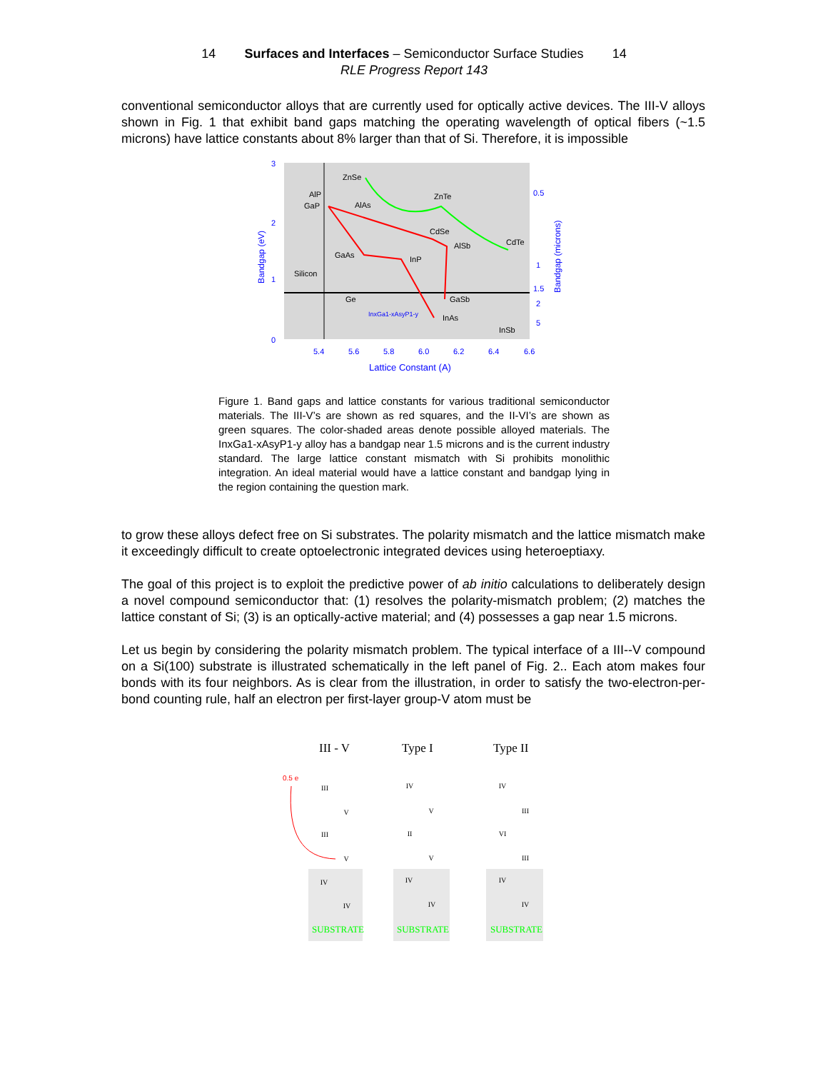14 Surfaces and Interfaces – Semiconductor Surface Studies 14
RLE Progress Report 143
conventional semiconductor alloys that are currently used for optically active devices. The III-V alloys shown in Fig. 1 that exhibit band gaps matching the operating wavelength of optical fibers (~1.5 microns) have lattice constants about 8% larger than that of Si. Therefore, it is impossible
ZnSe
AlP
GaP
AlAs
ZnTe
CdSe
AlSb
CdTe
GaAs
InP
Silicon
Ge
GaSb
InAs
InSb
InxGa1-xAsyP1-y
3
2
1
0
5.4
5.6
5.8
6.0
6.2
6.4
6.6
0.5
1
1.5
2
5
Lattice Constant (A)
Bandgap (eV)
Bandgap (microns)
Figure 1. Band gaps and lattice constants for various traditional semiconductor materials. The III-V’s are shown as red squares, and the II-VI’s are shown as green squares. The color-shaded areas denote possible alloyed materials. The InxGa1-xAsyP1-y alloy has a bandgap near 1.5 microns and is the current industry standard. The large lattice constant mismatch with Si prohibits monolithic integration. An ideal material would have a lattice constant and bandgap lying in the region containing the question mark.
to grow these alloys defect free on Si substrates. The polarity mismatch and the lattice mismatch make it exceedingly difficult to create optoelectronic integrated devices using heteroeptiaxy.
The goal of this project is to exploit the predictive power of ab initio calculations to deliberately design a novel compound semiconductor that: (1) resolves the polarity-mismatch problem; (2) matches the lattice constant of Si; (3) is an optically-active material; and (4) possesses a gap near 1.5 microns.
Let us begin by considering the polarity mismatch problem. The typical interface of a III--V compound on a Si(100) substrate is illustrated schematically in the left panel of Fig. 2.. Each atom makes four bonds with its four neighbors. As is clear from the illustration, in order to satisfy the two-electron-per-bond counting rule, half an electron per first-layer group-V atom must be
III - V
Type I
Type II
0.5 e
III
V
III
V
IV
IV
IV
V
II
V
IV
IV
IV
III
VI
III
IV
IV
SUBSTRATE
SUBSTRATE
SUBSTRATE